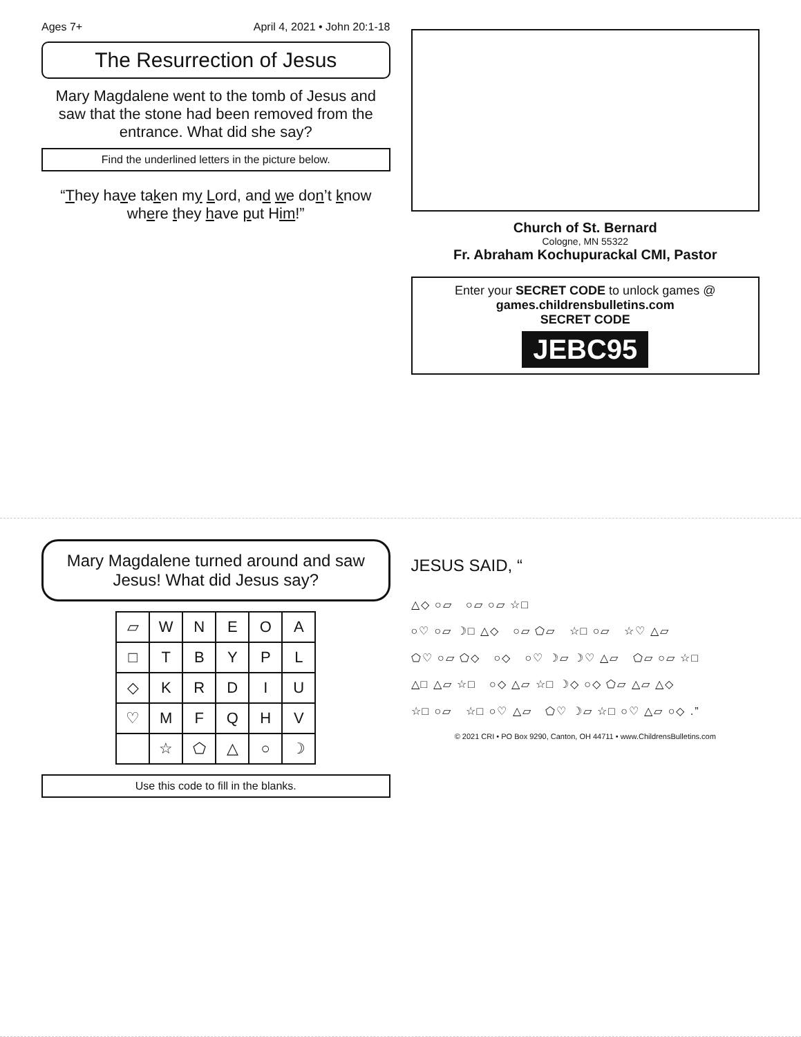Ages 7+ April 4, 2021 • John 20:1-18
The Resurrection of Jesus
Mary Magdalene went to the tomb of Jesus and saw that the stone had been removed from the entrance. What did she say?
Find the underlined letters in the picture below.
“They have taken my Lord, and we don’t know where they have put Him!”
Church of St. Bernard
Cologne, MN 55322
Fr. Abraham Kochupurackal CMI, Pastor
Enter your SECRET CODE to unlock games @
games.childrensbulletins.com
SECRET CODE
JEBC95
Mary Magdalene turned around and saw Jesus! What did Jesus say?
| ▱ | W | N | E | O | A |
| □ | T | B | Y | P | L |
| ◇ | K | R | D | I | U |
| ♡ | M | F | Q | H | V |
| | ☆ | ⬠ | △ | ○ | ☽ |
Use this code to fill in the blanks.
JESUS SAID, “
△◇ ○▱ ○▱ ○▱ ☆□
○♡ ○▱ ☽□ △◇ ○▱ ⬠▱ ☆□ ○▱ ☆♡ △▱
⬠♡ ○▱ ⬠◇ ○◇ ○♡ ☽▱ ☽♡ △▱ ⬠▱ ○▱ ☆□
△□ △▱ ☆□ ○◇ △▱ ☆□ ☽◇ ○◇ ⬠▱ △▱ △◇
☆□ ○▱ ☆□ ○♡ △▱ ⬠♡ ☽▱ ☆□ ○♡ △▱ ○◇ .”
© 2021 CRI • PO Box 9290, Canton, OH 44711 • www.ChildrensBulletins.com